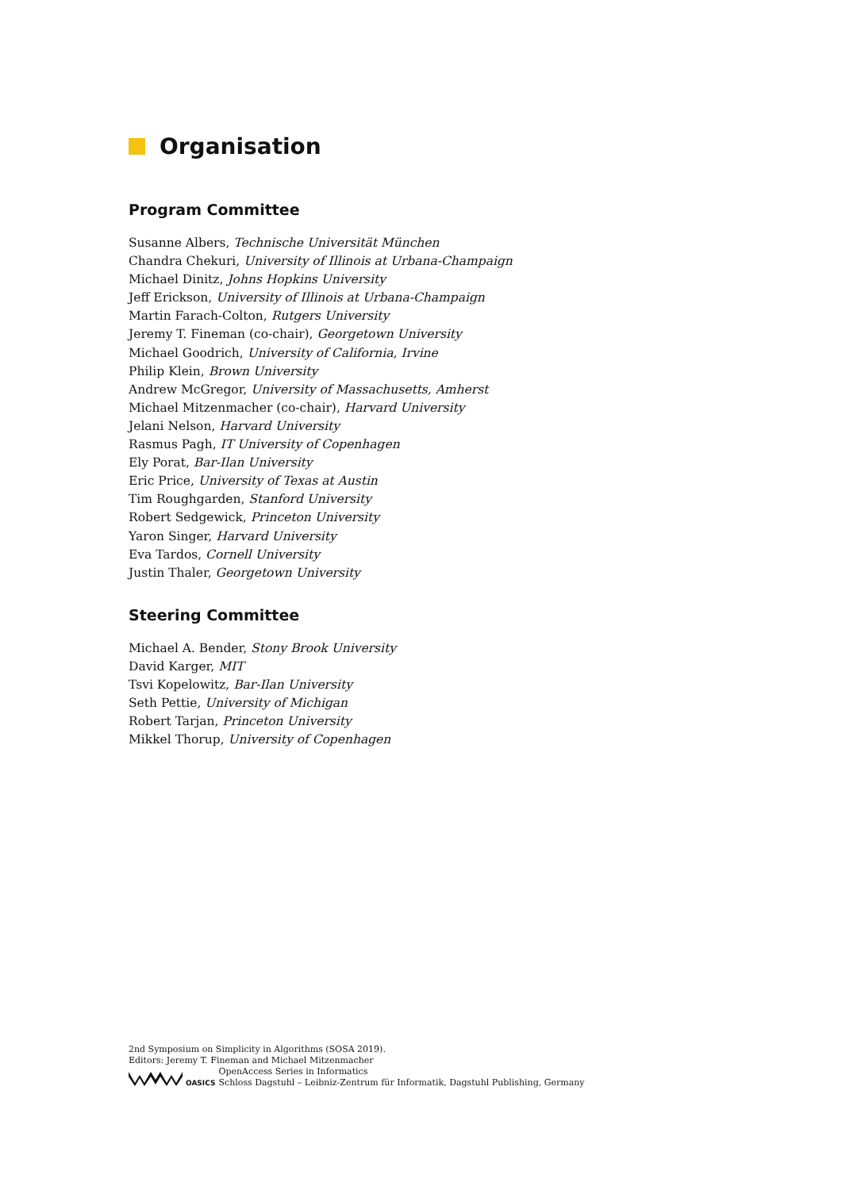Organisation
Program Committee
Susanne Albers, Technische Universität München
Chandra Chekuri, University of Illinois at Urbana-Champaign
Michael Dinitz, Johns Hopkins University
Jeff Erickson, University of Illinois at Urbana-Champaign
Martin Farach-Colton, Rutgers University
Jeremy T. Fineman (co-chair), Georgetown University
Michael Goodrich, University of California, Irvine
Philip Klein, Brown University
Andrew McGregor, University of Massachusetts, Amherst
Michael Mitzenmacher (co-chair), Harvard University
Jelani Nelson, Harvard University
Rasmus Pagh, IT University of Copenhagen
Ely Porat, Bar-Ilan University
Eric Price, University of Texas at Austin
Tim Roughgarden, Stanford University
Robert Sedgewick, Princeton University
Yaron Singer, Harvard University
Eva Tardos, Cornell University
Justin Thaler, Georgetown University
Steering Committee
Michael A. Bender, Stony Brook University
David Karger, MIT
Tsvi Kopelowitz, Bar-Ilan University
Seth Pettie, University of Michigan
Robert Tarjan, Princeton University
Mikkel Thorup, University of Copenhagen
2nd Symposium on Simplicity in Algorithms (SOSA 2019).
Editors: Jeremy T. Fineman and Michael Mitzenmacher
OASICS
OpenAccess Series in Informatics
Schloss Dagstuhl – Leibniz-Zentrum für Informatik, Dagstuhl Publishing, Germany